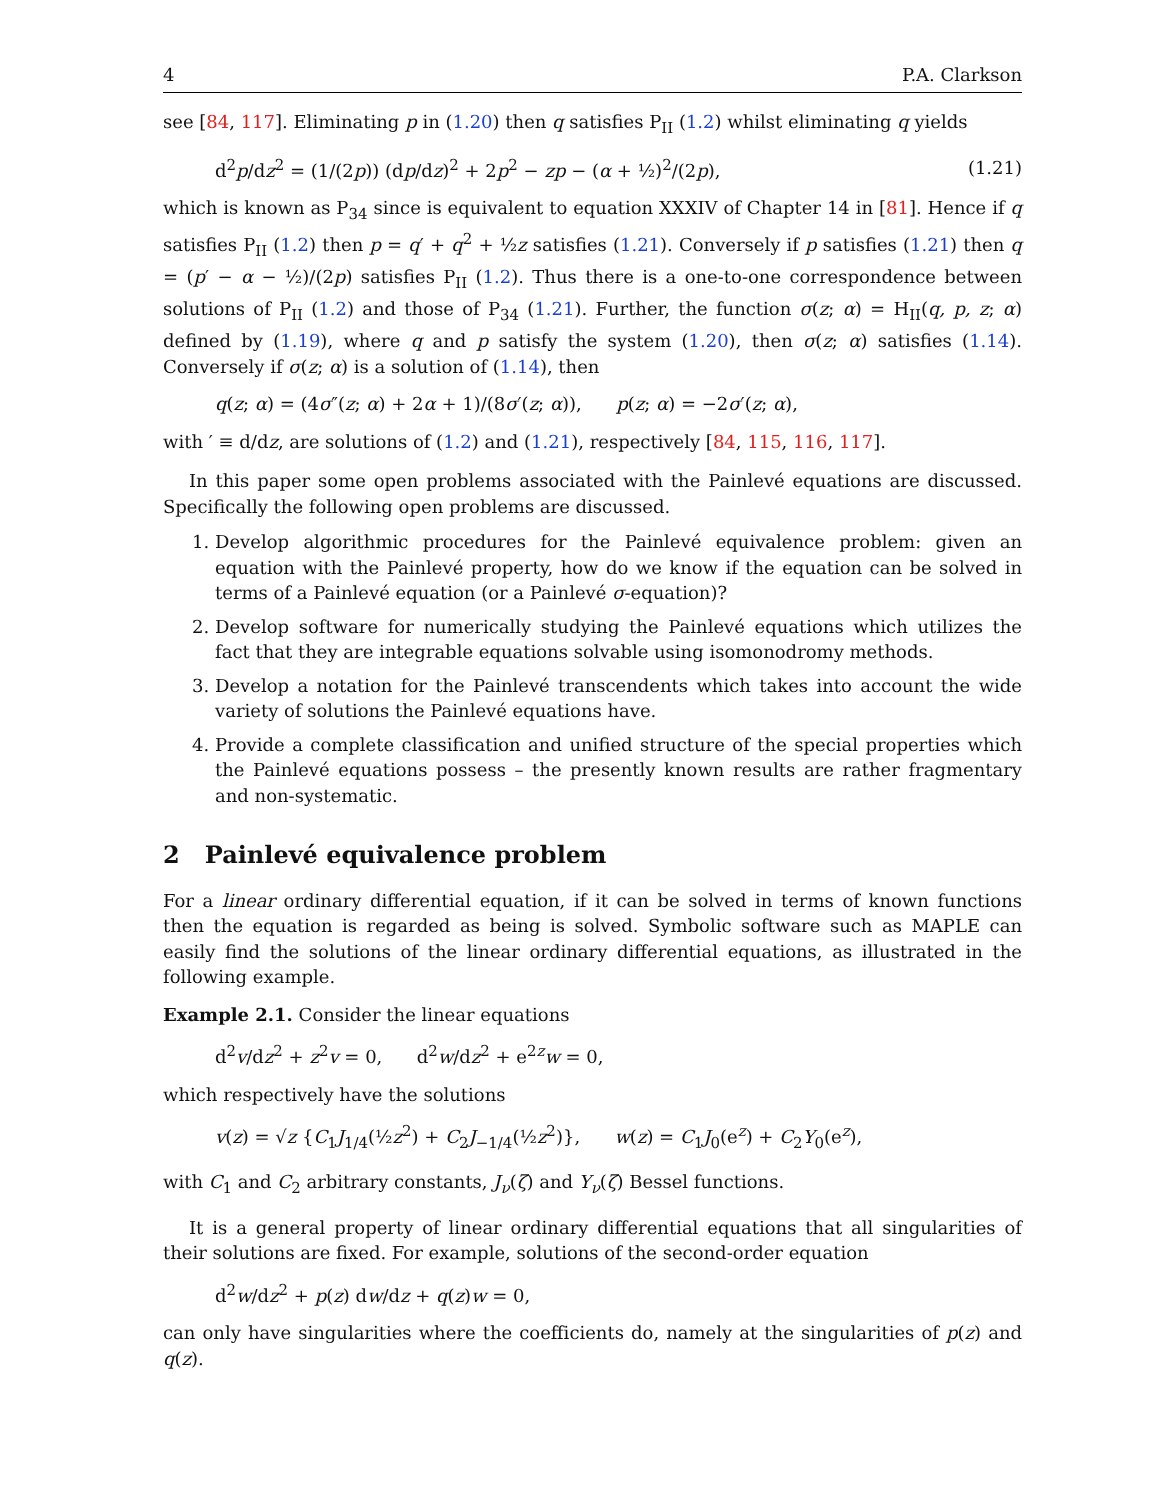4 P.A. Clarkson
see [84, 117]. Eliminating p in (1.20) then q satisfies P<sub>II</sub> (1.2) whilst eliminating q yields
d<sup>2</sup>p/dz<sup>2</sup> = (1/(2p)) (dp/dz)<sup>2</sup> + 2p<sup>2</sup> − zp − (α + ½)<sup>2</sup>/(2p), (1.21)
which is known as P<sub>34</sub> since is equivalent to equation XXXIV of Chapter 14 in [81]. Hence if q satisfies P<sub>II</sub> (1.2) then p = q′ + q<sup>2</sup> + ½z satisfies (1.21). Conversely if p satisfies (1.21) then q = (p′ − α − ½)/(2p) satisfies P<sub>II</sub> (1.2). Thus there is a one-to-one correspondence between solutions of P<sub>II</sub> (1.2) and those of P<sub>34</sub> (1.21). Further, the function σ(z; α) = H<sub>II</sub>(q, p, z; α) defined by (1.19), where q and p satisfy the system (1.20), then σ(z; α) satisfies (1.14). Conversely if σ(z; α) is a solution of (1.14), then
q(z; α) = (4σ″(z; α) + 2α + 1)/(8σ′(z; α)), p(z; α) = −2σ′(z; α),
with ′ ≡ d/dz, are solutions of (1.2) and (1.21), respectively [84, 115, 116, 117].
In this paper some open problems associated with the Painlevé equations are discussed. Specifically the following open problems are discussed.
1. Develop algorithmic procedures for the Painlevé equivalence problem: given an equation with the Painlevé property, how do we know if the equation can be solved in terms of a Painlevé equation (or a Painlevé σ-equation)?
2. Develop software for numerically studying the Painlevé equations which utilizes the fact that they are integrable equations solvable using isomonodromy methods.
3. Develop a notation for the Painlevé transcendents which takes into account the wide variety of solutions the Painlevé equations have.
4. Provide a complete classification and unified structure of the special properties which the Painlevé equations possess – the presently known results are rather fragmentary and non-systematic.
2 Painlevé equivalence problem
For a linear ordinary differential equation, if it can be solved in terms of known functions then the equation is regarded as being is solved. Symbolic software such as MAPLE can easily find the solutions of the linear ordinary differential equations, as illustrated in the following example.
Example 2.1. Consider the linear equations
d<sup>2</sup>v/dz<sup>2</sup> + z<sup>2</sup>v = 0, d<sup>2</sup>w/dz<sup>2</sup> + e<sup>2z</sup>w = 0,
which respectively have the solutions
v(z) = √z {C<sub>1</sub>J<sub>1/4</sub>(½z<sup>2</sup>) + C<sub>2</sub>J<sub>−1/4</sub>(½z<sup>2</sup>)}, w(z) = C<sub>1</sub>J<sub>0</sub>(e<sup>z</sup>) + C<sub>2</sub>Y<sub>0</sub>(e<sup>z</sup>),
with C<sub>1</sub> and C<sub>2</sub> arbitrary constants, J<sub>ν</sub>(ζ) and Y<sub>ν</sub>(ζ) Bessel functions.
It is a general property of linear ordinary differential equations that all singularities of their solutions are fixed. For example, solutions of the second-order equation
d<sup>2</sup>w/dz<sup>2</sup> + p(z) dw/dz + q(z)w = 0,
can only have singularities where the coefficients do, namely at the singularities of p(z) and q(z).